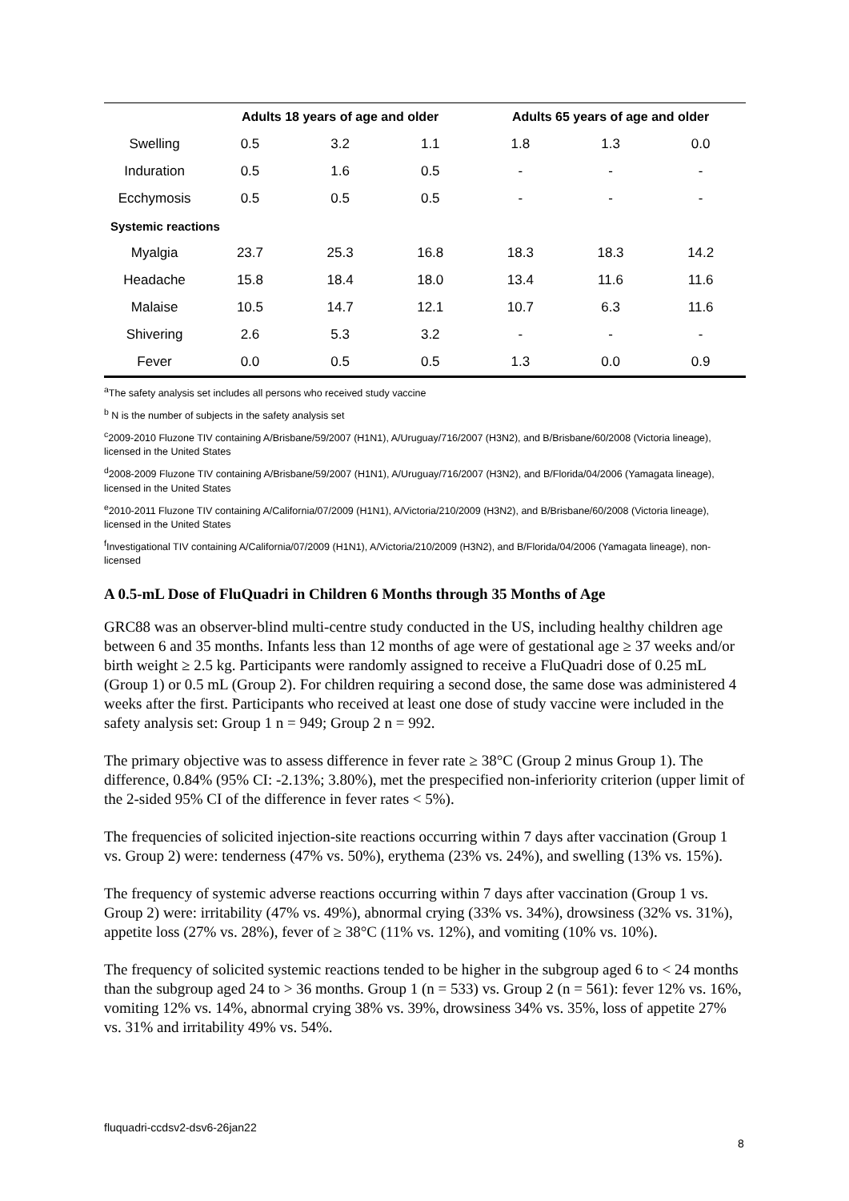| | Adults 18 years of age and older | | | Adults 65 years of age and older | | |
| --- | --- | --- | --- | --- | --- | --- |
| Swelling | 0.5 | 3.2 | 1.1 | 1.8 | 1.3 | 0.0 |
| Induration | 0.5 | 1.6 | 0.5 | - | - | - |
| Ecchymosis | 0.5 | 0.5 | 0.5 | - | - | - |
| Systemic reactions | | | | | | |
| Myalgia | 23.7 | 25.3 | 16.8 | 18.3 | 18.3 | 14.2 |
| Headache | 15.8 | 18.4 | 18.0 | 13.4 | 11.6 | 11.6 |
| Malaise | 10.5 | 14.7 | 12.1 | 10.7 | 6.3 | 11.6 |
| Shivering | 2.6 | 5.3 | 3.2 | - | - | - |
| Fever | 0.0 | 0.5 | 0.5 | 1.3 | 0.0 | 0.9 |
<sup>a</sup> The safety analysis set includes all persons who received study vaccine
<sup>b</sup> N is the number of subjects in the safety analysis set
<sup>c</sup> 2009-2010 Fluzone TIV containing A/Brisbane/59/2007 (H1N1), A/Uruguay/716/2007 (H3N2), and B/Brisbane/60/2008 (Victoria lineage), licensed in the United States
<sup>d</sup> 2008-2009 Fluzone TIV containing A/Brisbane/59/2007 (H1N1), A/Uruguay/716/2007 (H3N2), and B/Florida/04/2006 (Yamagata lineage), licensed in the United States
<sup>e</sup> 2010-2011 Fluzone TIV containing A/California/07/2009 (H1N1), A/Victoria/210/2009 (H3N2), and B/Brisbane/60/2008 (Victoria lineage), licensed in the United States
<sup>f</sup> Investigational TIV containing A/California/07/2009 (H1N1), A/Victoria/210/2009 (H3N2), and B/Florida/04/2006 (Yamagata lineage), non-licensed
A 0.5-mL Dose of FluQuadri in Children 6 Months through 35 Months of Age
GRC88 was an observer-blind multi-centre study conducted in the US, including healthy children age between 6 and 35 months. Infants less than 12 months of age were of gestational age ≥ 37 weeks and/or birth weight ≥ 2.5 kg. Participants were randomly assigned to receive a FluQuadri dose of 0.25 mL (Group 1) or 0.5 mL (Group 2). For children requiring a second dose, the same dose was administered 4 weeks after the first. Participants who received at least one dose of study vaccine were included in the safety analysis set: Group 1 n = 949; Group 2 n = 992.
The primary objective was to assess difference in fever rate ≥ 38°C (Group 2 minus Group 1). The difference, 0.84% (95% CI: -2.13%; 3.80%), met the prespecified non-inferiority criterion (upper limit of the 2-sided 95% CI of the difference in fever rates < 5%).
The frequencies of solicited injection-site reactions occurring within 7 days after vaccination (Group 1 vs. Group 2) were: tenderness (47% vs. 50%), erythema (23% vs. 24%), and swelling (13% vs. 15%).
The frequency of systemic adverse reactions occurring within 7 days after vaccination (Group 1 vs. Group 2) were: irritability (47% vs. 49%), abnormal crying (33% vs. 34%), drowsiness (32% vs. 31%), appetite loss (27% vs. 28%), fever of ≥ 38°C (11% vs. 12%), and vomiting (10% vs. 10%).
The frequency of solicited systemic reactions tended to be higher in the subgroup aged 6 to < 24 months than the subgroup aged 24 to > 36 months. Group 1 (n = 533) vs. Group 2 (n = 561): fever 12% vs. 16%, vomiting 12% vs. 14%, abnormal crying 38% vs. 39%, drowsiness 34% vs. 35%, loss of appetite 27% vs. 31% and irritability 49% vs. 54%.
fluquadri-ccdsv2-dsv6-26jan22
8